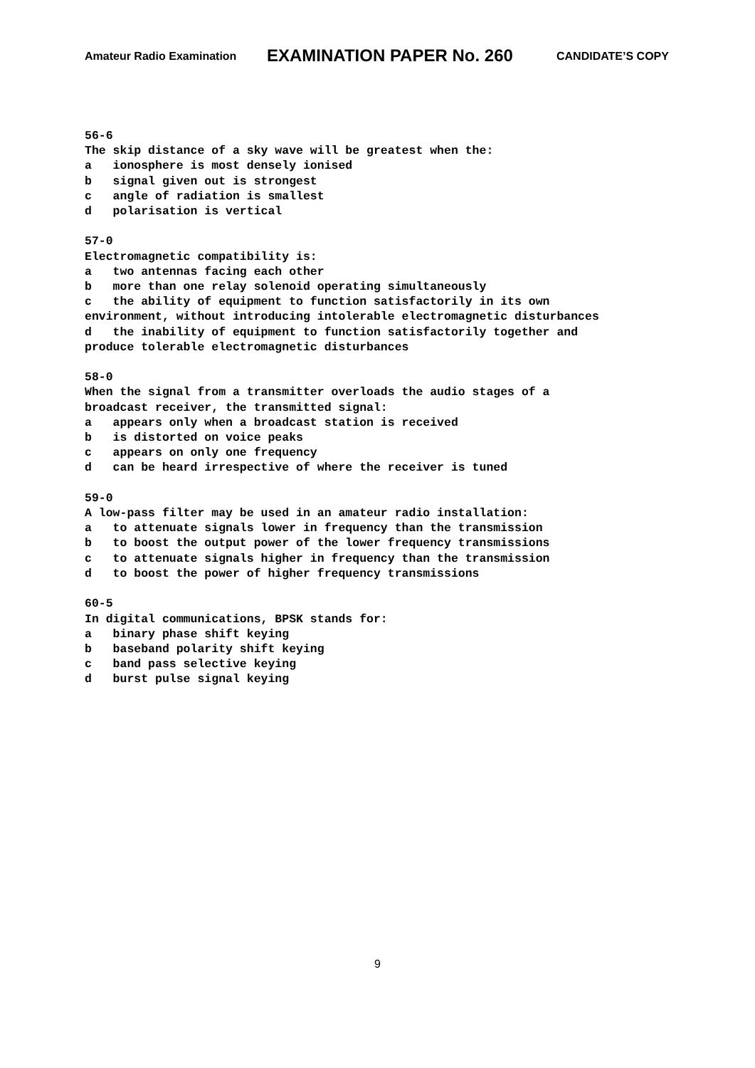Amateur Radio Examination EXAMINATION PAPER No. 260 CANDIDATE’S COPY
56-6 The skip distance of a sky wave will be greatest when the: a ionosphere is most densely ionised b signal given out is strongest c angle of radiation is smallest d polarisation is vertical 57-0 Electromagnetic compatibility is: a two antennas facing each other b more than one relay solenoid operating simultaneously c the ability of equipment to function satisfactorily in its own environment, without introducing intolerable electromagnetic disturbances d the inability of equipment to function satisfactorily together and produce tolerable electromagnetic disturbances 58-0 When the signal from a transmitter overloads the audio stages of a broadcast receiver, the transmitted signal: a appears only when a broadcast station is received b is distorted on voice peaks c appears on only one frequency d can be heard irrespective of where the receiver is tuned 59-0 A low-pass filter may be used in an amateur radio installation: a to attenuate signals lower in frequency than the transmission b to boost the output power of the lower frequency transmissions c to attenuate signals higher in frequency than the transmission d to boost the power of higher frequency transmissions 60-5 In digital communications, BPSK stands for: a binary phase shift keying b baseband polarity shift keying c band pass selective keying d burst pulse signal keying
9